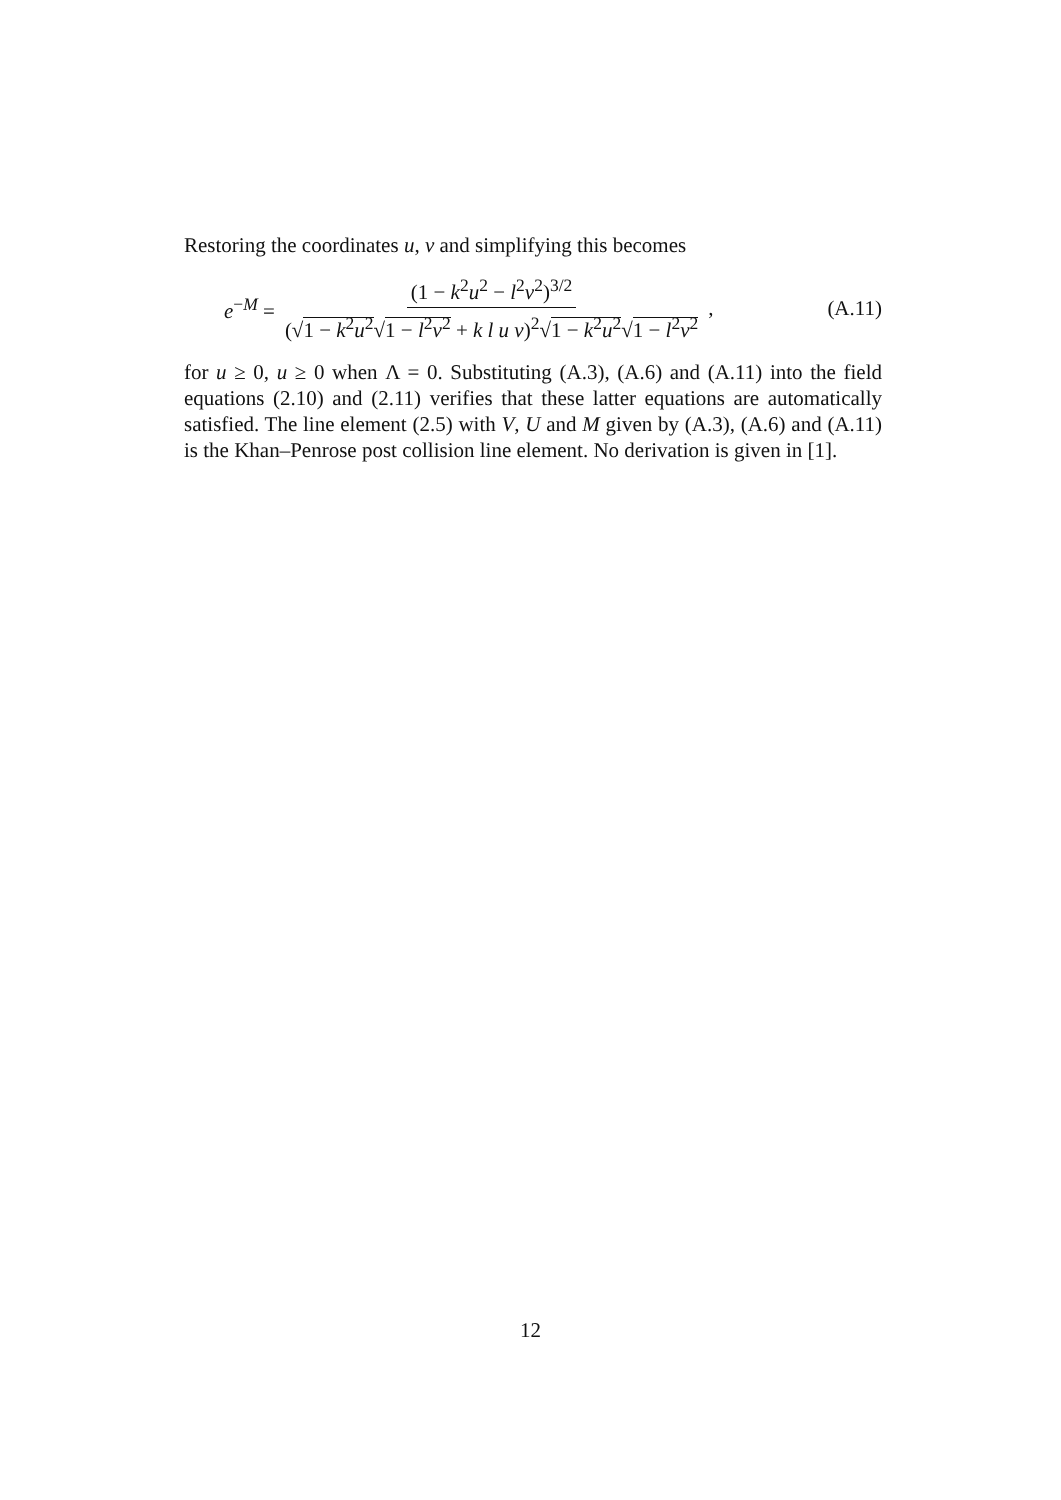Restoring the coordinates u, v and simplifying this becomes
e<sup>−M</sup> = (1 − k<sup>2</sup>u<sup>2</sup> − l<sup>2</sup>v<sup>2</sup>)<sup>3/2</sup> (√1 − k<sup>2</sup>u<sup>2</sup>√1 − l<sup>2</sup>v<sup>2</sup> + k l u v)<sup>2</sup>√1 − k<sup>2</sup>u<sup>2</sup>√1 − l<sup>2</sup>v<sup>2</sup> , (A.11)
for u ≥ 0, u ≥ 0 when Λ = 0. Substituting (A.3), (A.6) and (A.11) into the field equations (2.10) and (2.11) verifies that these latter equations are automatically satisfied. The line element (2.5) with V, U and M given by (A.3), (A.6) and (A.11) is the Khan–Penrose post collision line element. No derivation is given in [1].
12